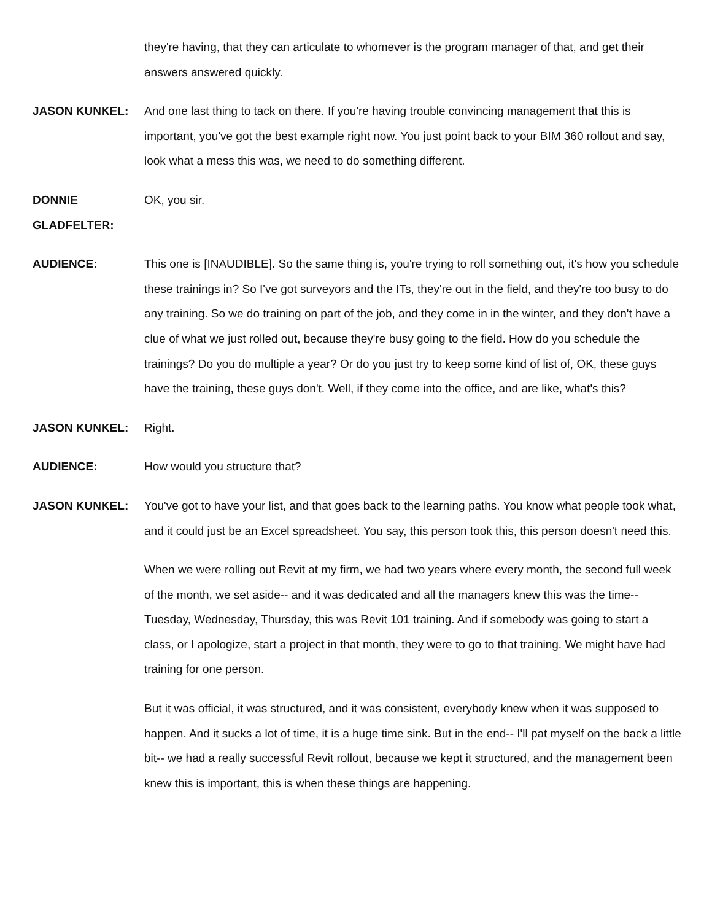they're having, that they can articulate to whomever is the program manager of that, and get their answers answered quickly.
JASON KUNKEL: And one last thing to tack on there. If you're having trouble convincing management that this is important, you've got the best example right now. You just point back to your BIM 360 rollout and say, look what a mess this was, we need to do something different.
DONNIE
GLADFELTER:
OK, you sir.
AUDIENCE: This one is [INAUDIBLE]. So the same thing is, you're trying to roll something out, it's how you schedule these trainings in? So I've got surveyors and the ITs, they're out in the field, and they're too busy to do any training. So we do training on part of the job, and they come in in the winter, and they don't have a clue of what we just rolled out, because they're busy going to the field. How do you schedule the trainings? Do you do multiple a year? Or do you just try to keep some kind of list of, OK, these guys have the training, these guys don't. Well, if they come into the office, and are like, what's this?
JASON KUNKEL: Right.
AUDIENCE: How would you structure that?
JASON KUNKEL: You've got to have your list, and that goes back to the learning paths. You know what people took what, and it could just be an Excel spreadsheet. You say, this person took this, this person doesn't need this.
When we were rolling out Revit at my firm, we had two years where every month, the second full week of the month, we set aside-- and it was dedicated and all the managers knew this was the time-- Tuesday, Wednesday, Thursday, this was Revit 101 training. And if somebody was going to start a class, or I apologize, start a project in that month, they were to go to that training. We might have had training for one person.
But it was official, it was structured, and it was consistent, everybody knew when it was supposed to happen. And it sucks a lot of time, it is a huge time sink. But in the end-- I'll pat myself on the back a little bit-- we had a really successful Revit rollout, because we kept it structured, and the management been knew this is important, this is when these things are happening.